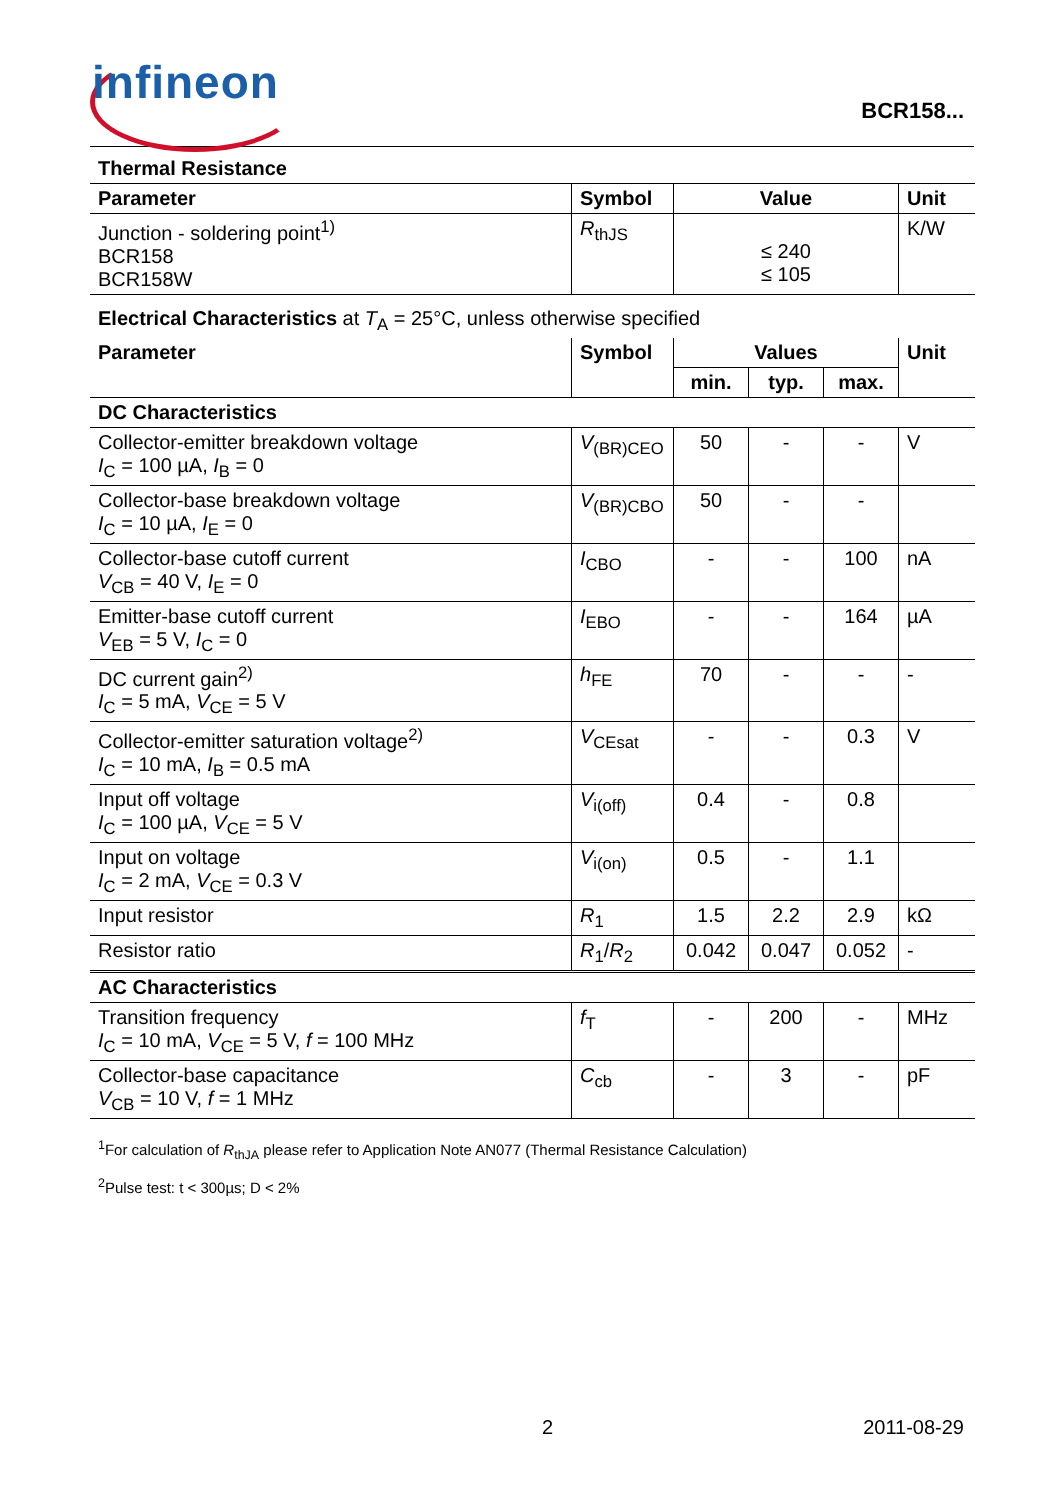infineon
BCR158...
| Thermal Resistance | | | |
| --- | --- | --- | --- |
| Parameter | Symbol | Value | Unit |
| Junction - soldering point<sup>1)</sup> BCR158 BCR158W | R<sub>thJS</sub> | ≤ 240 ≤ 105 | K/W |
| Electrical Characteristics at T<sub>A</sub> = 25°C, unless otherwise specified | | | | | |
| Parameter | Symbol | Values | | | Unit |
| | | min. | typ. | max. | |
| DC Characteristics | | | | | |
| Collector-emitter breakdown voltage I<sub>C</sub> = 100 µA, I<sub>B</sub> = 0 | V<sub>(BR)CEO</sub> | 50 | - | - | V |
| Collector-base breakdown voltage I<sub>C</sub> = 10 µA, I<sub>E</sub> = 0 | V<sub>(BR)CBO</sub> | 50 | - | - | |
| Collector-base cutoff current V<sub>CB</sub> = 40 V, I<sub>E</sub> = 0 | I<sub>CBO</sub> | - | - | 100 | nA |
| Emitter-base cutoff current V<sub>EB</sub> = 5 V, I<sub>C</sub> = 0 | I<sub>EBO</sub> | - | - | 164 | µA |
| DC current gain<sup>2)</sup> I<sub>C</sub> = 5 mA, V<sub>CE</sub> = 5 V | h<sub>FE</sub> | 70 | - | - | - |
| Collector-emitter saturation voltage<sup>2)</sup> I<sub>C</sub> = 10 mA, I<sub>B</sub> = 0.5 mA | V<sub>CEsat</sub> | - | - | 0.3 | V |
| Input off voltage I<sub>C</sub> = 100 µA, V<sub>CE</sub> = 5 V | V<sub>i(off)</sub> | 0.4 | - | 0.8 | |
| Input on voltage I<sub>C</sub> = 2 mA, V<sub>CE</sub> = 0.3 V | V<sub>i(on)</sub> | 0.5 | - | 1.1 | |
| Input resistor | R<sub>1</sub> | 1.5 | 2.2 | 2.9 | kΩ |
| Resistor ratio | R<sub>1</sub>/ R<sub>2</sub> | 0.042 | 0.047 | 0.052 | - |
| AC Characteristics | | | | | |
| Transition frequency I<sub>C</sub> = 10 mA, V<sub>CE</sub> = 5 V, f = 100 MHz | f<sub>T</sub> | - | 200 | - | MHz |
| Collector-base capacitance V<sub>CB</sub> = 10 V, f = 1 MHz | C<sub>cb</sub> | - | 3 | - | pF |
<sup>1</sup> For calculation of R<sub>thJA</sub> please refer to Application Note AN077 (Thermal Resistance Calculation)
<sup>2</sup> Pulse test: t < 300µs; D < 2%
2 2011-08-29